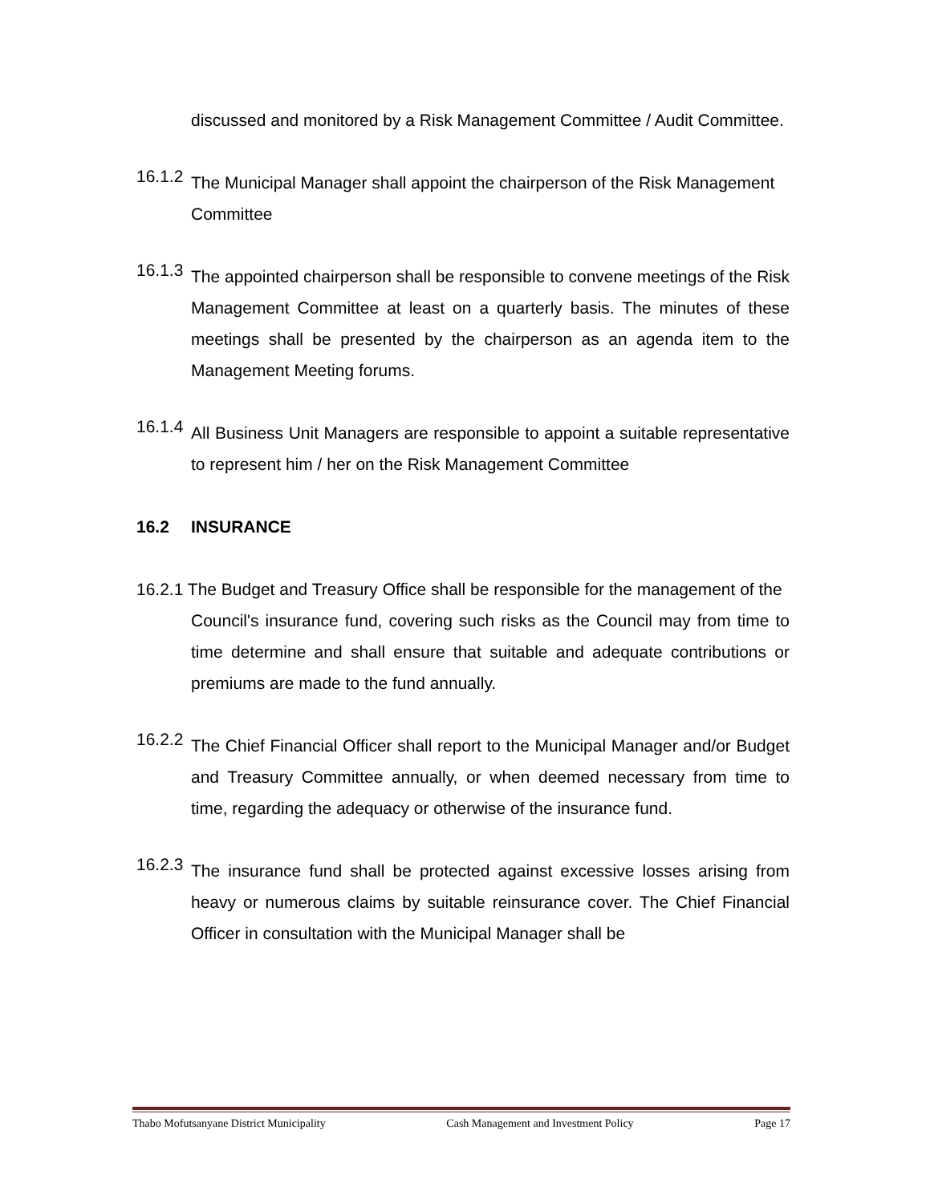discussed and monitored by a Risk Management Committee / Audit Committee.
16.1.2
The Municipal Manager shall appoint the chairperson of the Risk Management Committee
16.1.3
The appointed chairperson shall be responsible to convene meetings of the Risk Management Committee at least on a quarterly basis. The minutes of these meetings shall be presented by the chairperson as an agenda item to the Management Meeting forums.
16.1.4
All Business Unit Managers are responsible to appoint a suitable representative to represent him / her on the Risk Management Committee
16.2 INSURANCE
16.2.1 The Budget and Treasury Office shall be responsible for the management of the
Council's insurance fund, covering such risks as the Council may from time to time determine and shall ensure that suitable and adequate contributions or premiums are made to the fund annually.
16.2.2
The Chief Financial Officer shall report to the Municipal Manager and/or Budget and Treasury Committee annually, or when deemed necessary from time to time, regarding the adequacy or otherwise of the insurance fund.
16.2.3
The insurance fund shall be protected against excessive losses arising from heavy or numerous claims by suitable reinsurance cover. The Chief Financial Officer in consultation with the Municipal Manager shall be
Thabo Mofutsanyane District Municipality Cash Management and Investment Policy Page 17